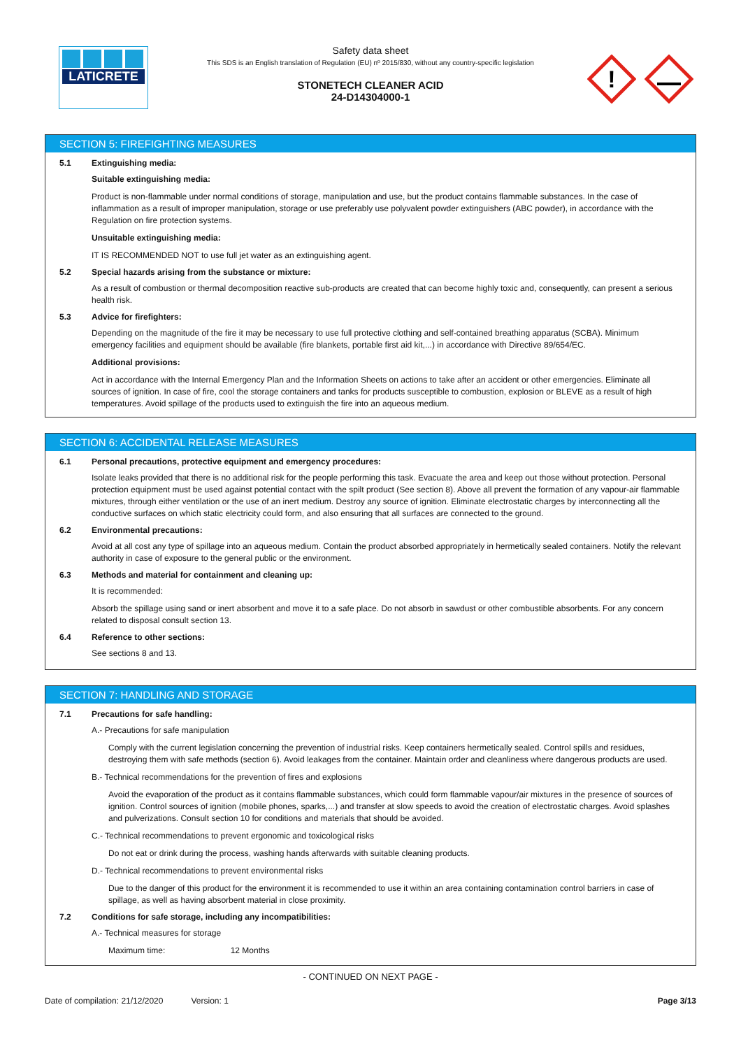LATICRETE
Safety data sheet
This SDS is an English translation of Regulation (EU) nº 2015/830, without any country-specific legislation
STONETECH CLEANER ACID
24-D14304000-1
!
SECTION 5: FIREFIGHTING MEASURES
5.1 Extinguishing media:
Suitable extinguishing media:
Product is non-flammable under normal conditions of storage, manipulation and use, but the product contains flammable substances. In the case of inflammation as a result of improper manipulation, storage or use preferably use polyvalent powder extinguishers (ABC powder), in accordance with the Regulation on fire protection systems.
Unsuitable extinguishing media:
IT IS RECOMMENDED NOT to use full jet water as an extinguishing agent.
5.2 Special hazards arising from the substance or mixture:
As a result of combustion or thermal decomposition reactive sub-products are created that can become highly toxic and, consequently, can present a serious health risk.
5.3 Advice for firefighters:
Depending on the magnitude of the fire it may be necessary to use full protective clothing and self-contained breathing apparatus (SCBA). Minimum emergency facilities and equipment should be available (fire blankets, portable first aid kit,...) in accordance with Directive 89/654/EC.
Additional provisions:
Act in accordance with the Internal Emergency Plan and the Information Sheets on actions to take after an accident or other emergencies. Eliminate all sources of ignition. In case of fire, cool the storage containers and tanks for products susceptible to combustion, explosion or BLEVE as a result of high temperatures. Avoid spillage of the products used to extinguish the fire into an aqueous medium.
SECTION 6: ACCIDENTAL RELEASE MEASURES
6.1 Personal precautions, protective equipment and emergency procedures:
Isolate leaks provided that there is no additional risk for the people performing this task. Evacuate the area and keep out those without protection. Personal protection equipment must be used against potential contact with the spilt product (See section 8). Above all prevent the formation of any vapour-air flammable mixtures, through either ventilation or the use of an inert medium. Destroy any source of ignition. Eliminate electrostatic charges by interconnecting all the conductive surfaces on which static electricity could form, and also ensuring that all surfaces are connected to the ground.
6.2 Environmental precautions:
Avoid at all cost any type of spillage into an aqueous medium. Contain the product absorbed appropriately in hermetically sealed containers. Notify the relevant authority in case of exposure to the general public or the environment.
6.3 Methods and material for containment and cleaning up:
It is recommended:
Absorb the spillage using sand or inert absorbent and move it to a safe place. Do not absorb in sawdust or other combustible absorbents. For any concern related to disposal consult section 13.
6.4 Reference to other sections:
See sections 8 and 13.
SECTION 7: HANDLING AND STORAGE
7.1 Precautions for safe handling:
A.- Precautions for safe manipulation
Comply with the current legislation concerning the prevention of industrial risks. Keep containers hermetically sealed. Control spills and residues, destroying them with safe methods (section 6). Avoid leakages from the container. Maintain order and cleanliness where dangerous products are used.
B.- Technical recommendations for the prevention of fires and explosions
Avoid the evaporation of the product as it contains flammable substances, which could form flammable vapour/air mixtures in the presence of sources of ignition. Control sources of ignition (mobile phones, sparks,...) and transfer at slow speeds to avoid the creation of electrostatic charges. Avoid splashes and pulverizations. Consult section 10 for conditions and materials that should be avoided.
C.- Technical recommendations to prevent ergonomic and toxicological risks
Do not eat or drink during the process, washing hands afterwards with suitable cleaning products.
D.- Technical recommendations to prevent environmental risks
Due to the danger of this product for the environment it is recommended to use it within an area containing contamination control barriers in case of spillage, as well as having absorbent material in close proximity.
7.2 Conditions for safe storage, including any incompatibilities:
A.- Technical measures for storage
Maximum time: 12 Months
- CONTINUED ON NEXT PAGE -
Date of compilation: 21/12/2020 Version: 1 Page 3/13